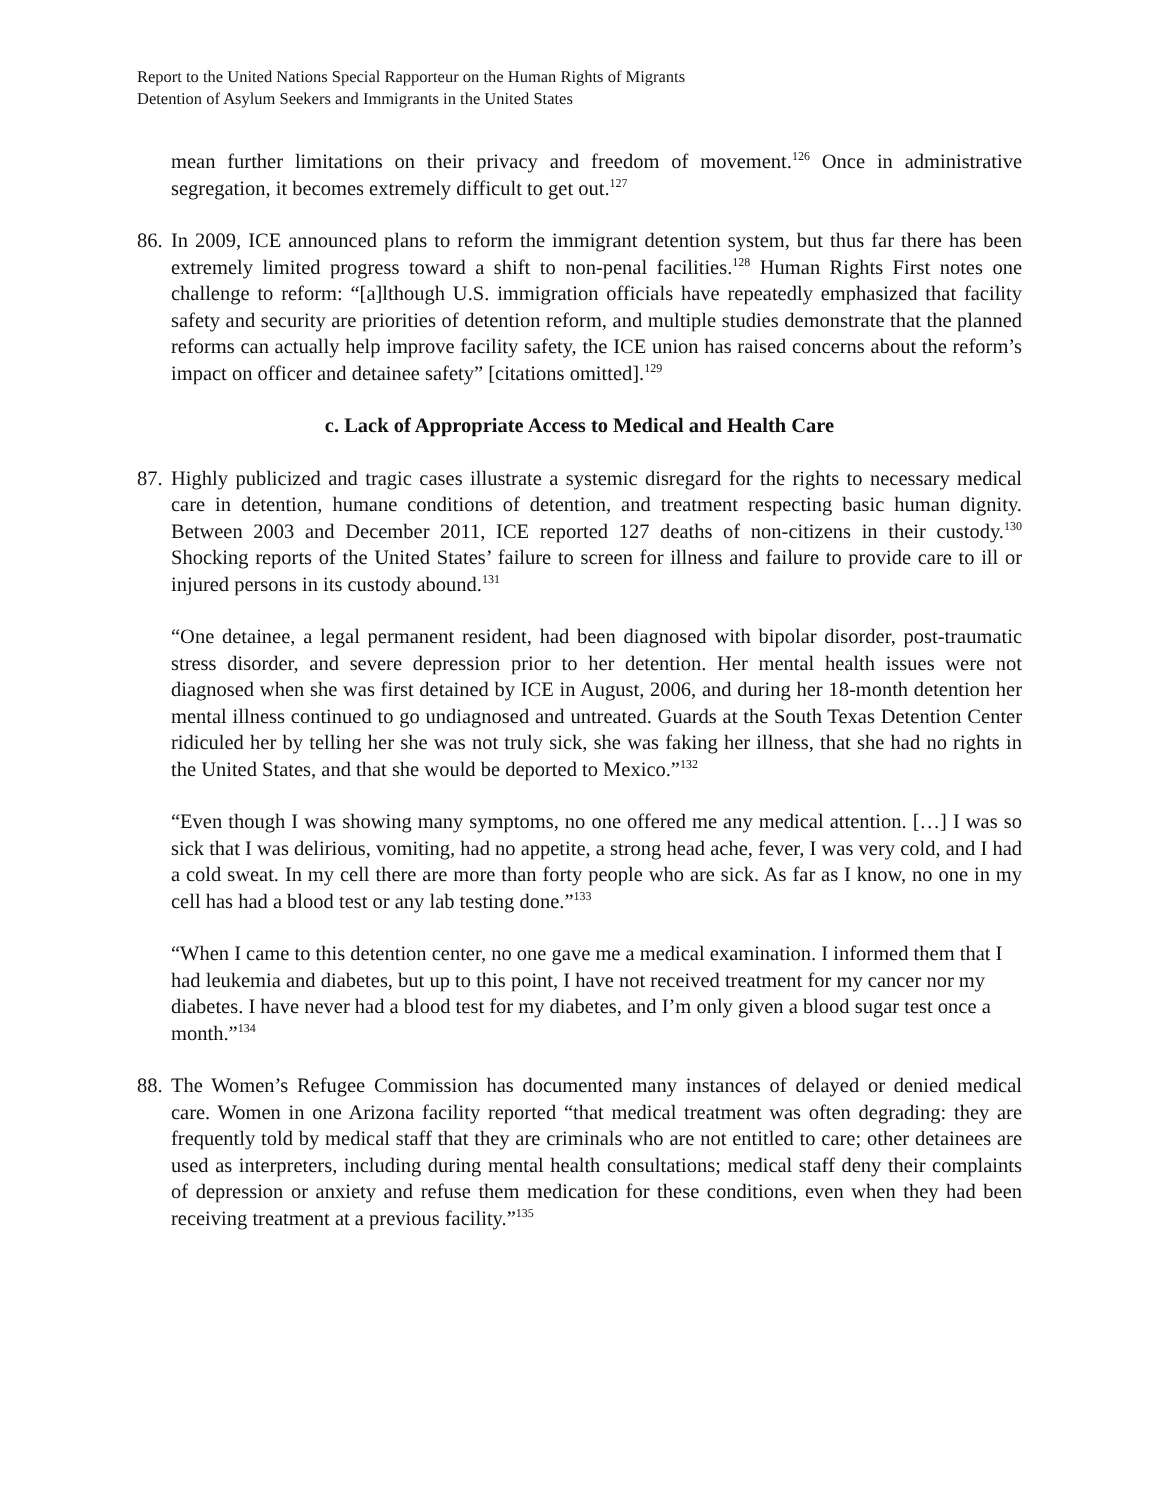Report to the United Nations Special Rapporteur on the Human Rights of Migrants
Detention of Asylum Seekers and Immigrants in the United States
mean further limitations on their privacy and freedom of movement.<sup>126</sup> Once in administrative segregation, it becomes extremely difficult to get out.<sup>127</sup>
86.
In 2009, ICE announced plans to reform the immigrant detention system, but thus far there has been extremely limited progress toward a shift to non-penal facilities.<sup>128</sup> Human Rights First notes one challenge to reform: “[a]lthough U.S. immigration officials have repeatedly emphasized that facility safety and security are priorities of detention reform, and multiple studies demonstrate that the planned reforms can actually help improve facility safety, the ICE union has raised concerns about the reform’s impact on officer and detainee safety” [citations omitted].<sup>129</sup>
c. Lack of Appropriate Access to Medical and Health Care
87.
Highly publicized and tragic cases illustrate a systemic disregard for the rights to necessary medical care in detention, humane conditions of detention, and treatment respecting basic human dignity. Between 2003 and December 2011, ICE reported 127 deaths of non-citizens in their custody.<sup>130</sup> Shocking reports of the United States’ failure to screen for illness and failure to provide care to ill or injured persons in its custody abound.<sup>131</sup>
“One detainee, a legal permanent resident, had been diagnosed with bipolar disorder, post-traumatic stress disorder, and severe depression prior to her detention. Her mental health issues were not diagnosed when she was first detained by ICE in August, 2006, and during her 18-month detention her mental illness continued to go undiagnosed and untreated. Guards at the South Texas Detention Center ridiculed her by telling her she was not truly sick, she was faking her illness, that she had no rights in the United States, and that she would be deported to Mexico.”<sup>132</sup>
“Even though I was showing many symptoms, no one offered me any medical attention. […] I was so sick that I was delirious, vomiting, had no appetite, a strong head ache, fever, I was very cold, and I had a cold sweat. In my cell there are more than forty people who are sick. As far as I know, no one in my cell has had a blood test or any lab testing done.”<sup>133</sup>
“When I came to this detention center, no one gave me a medical examination. I informed them that I had leukemia and diabetes, but up to this point, I have not received treatment for my cancer nor my diabetes. I have never had a blood test for my diabetes, and I’m only given a blood sugar test once a month.”<sup>134</sup>
88.
The Women’s Refugee Commission has documented many instances of delayed or denied medical care. Women in one Arizona facility reported “that medical treatment was often degrading: they are frequently told by medical staff that they are criminals who are not entitled to care; other detainees are used as interpreters, including during mental health consultations; medical staff deny their complaints of depression or anxiety and refuse them medication for these conditions, even when they had been receiving treatment at a previous facility.”<sup>135</sup>